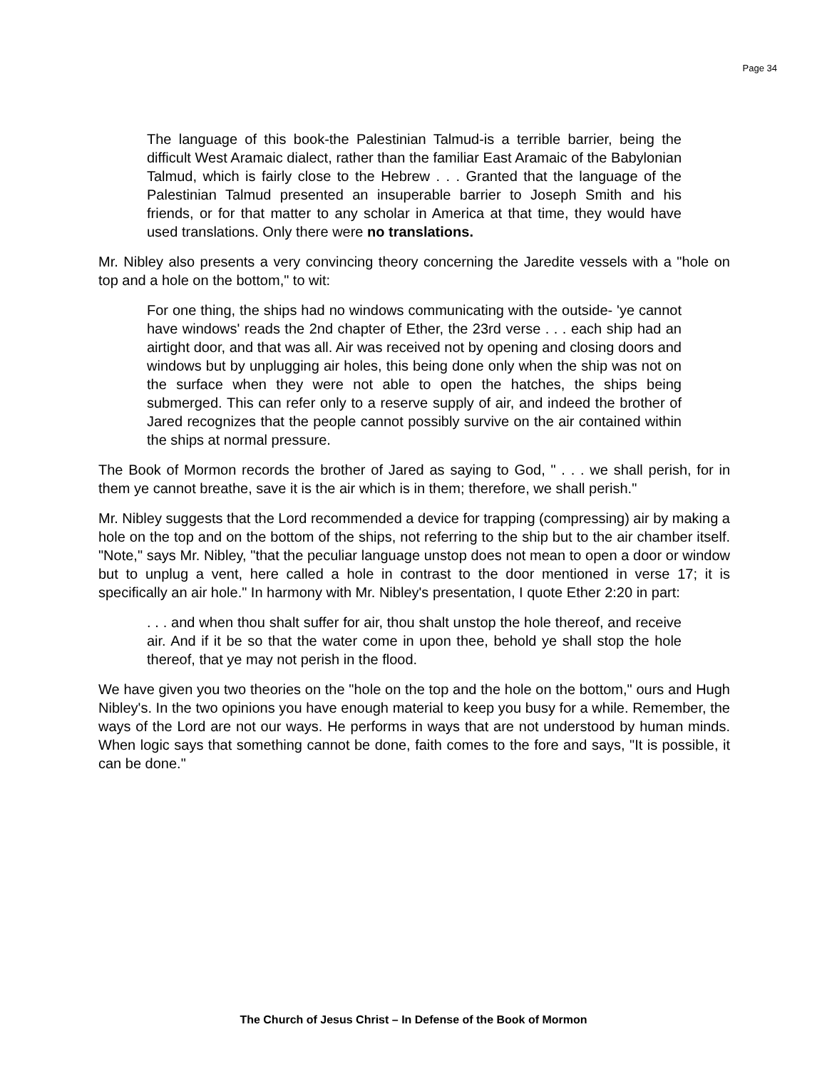Page 34
The language of this book-the Palestinian Talmud-is a terrible barrier, being the difficult West Aramaic dialect, rather than the familiar East Aramaic of the Babylonian Talmud, which is fairly close to the Hebrew . . . Granted that the language of the Palestinian Talmud presented an insuperable barrier to Joseph Smith and his friends, or for that matter to any scholar in America at that time, they would have used translations. Only there were no translations.
Mr. Nibley also presents a very convincing theory concerning the Jaredite vessels with a "hole on top and a hole on the bottom," to wit:
For one thing, the ships had no windows communicating with the outside- 'ye cannot have windows' reads the 2nd chapter of Ether, the 23rd verse . . . each ship had an airtight door, and that was all. Air was received not by opening and closing doors and windows but by unplugging air holes, this being done only when the ship was not on the surface when they were not able to open the hatches, the ships being submerged. This can refer only to a reserve supply of air, and indeed the brother of Jared recognizes that the people cannot possibly survive on the air contained within the ships at normal pressure.
The Book of Mormon records the brother of Jared as saying to God, " . . . we shall perish, for in them ye cannot breathe, save it is the air which is in them; therefore, we shall perish."
Mr. Nibley suggests that the Lord recommended a device for trapping (compressing) air by making a hole on the top and on the bottom of the ships, not referring to the ship but to the air chamber itself. "Note," says Mr. Nibley, "that the peculiar language unstop does not mean to open a door or window but to unplug a vent, here called a hole in contrast to the door mentioned in verse 17; it is specifically an air hole." In harmony with Mr. Nibley's presentation, I quote Ether 2:20 in part:
. . . and when thou shalt suffer for air, thou shalt unstop the hole thereof, and receive air. And if it be so that the water come in upon thee, behold ye shall stop the hole thereof, that ye may not perish in the flood.
We have given you two theories on the "hole on the top and the hole on the bottom," ours and Hugh Nibley's. In the two opinions you have enough material to keep you busy for a while. Remember, the ways of the Lord are not our ways. He performs in ways that are not understood by human minds. When logic says that something cannot be done, faith comes to the fore and says, "It is possible, it can be done."
The Church of Jesus Christ – In Defense of the Book of Mormon